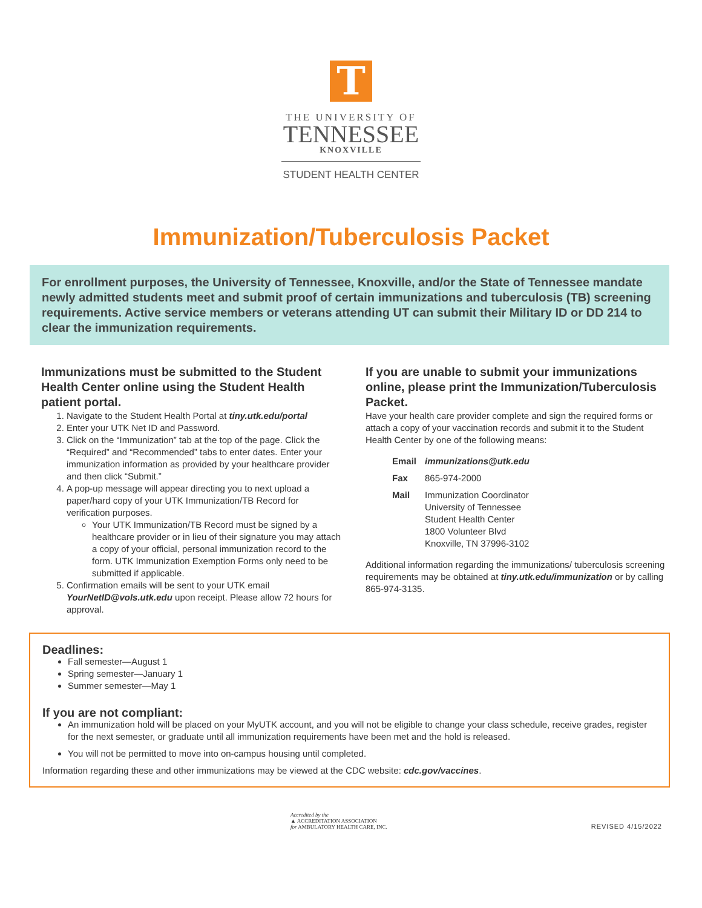T
THE UNIVERSITY OF
TENNESSEE
KNOXVILLE
STUDENT HEALTH CENTER
Immunization/Tuberculosis Packet
For enrollment purposes, the University of Tennessee, Knoxville, and/or the State of Tennessee mandate newly admitted students meet and submit proof of certain immunizations and tuberculosis (TB) screening requirements. Active service members or veterans attending UT can submit their Military ID or DD 214 to clear the immunization requirements.
Immunizations must be submitted to the Student Health Center online using the Student Health patient portal.
1. Navigate to the Student Health Portal at tiny.utk.edu/portal
2. Enter your UTK Net ID and Password.
3. Click on the “Immunization” tab at the top of the page. Click the “Required” and “Recommended” tabs to enter dates. Enter your immunization information as provided by your healthcare provider and then click “Submit.”
4. A pop-up message will appear directing you to next upload a paper/hard copy of your UTK Immunization/TB Record for verification purposes.
Your UTK Immunization/TB Record must be signed by a healthcare provider or in lieu of their signature you may attach a copy of your official, personal immunization record to the form. UTK Immunization Exemption Forms only need to be submitted if applicable.
5. Confirmation emails will be sent to your UTK email YourNetID@vols.utk.edu upon receipt. Please allow 72 hours for approval.
If you are unable to submit your immunizations online, please print the Immunization/Tuberculosis Packet.
Have your health care provider complete and sign the required forms or attach a copy of your vaccination records and submit it to the Student Health Center by one of the following means:
| Email | immunizations@utk.edu |
| Fax | 865-974-2000 |
| Mail | Immunization Coordinator University of Tennessee Student Health Center 1800 Volunteer Blvd Knoxville, TN 37996-3102 |
Additional information regarding the immunizations/ tuberculosis screening requirements may be obtained at tiny.utk.edu/immunization or by calling 865-974-3135.
Deadlines:
Fall semester—August 1
Spring semester—January 1
Summer semester—May 1
If you are not compliant:
An immunization hold will be placed on your MyUTK account, and you will not be eligible to change your class schedule, receive grades, register for the next semester, or graduate until all immunization requirements have been met and the hold is released.
You will not be permitted to move into on-campus housing until completed.
Information regarding these and other immunizations may be viewed at the CDC website: cdc.gov/vaccines.
Accredited by the
▲ ACCREDITATION ASSOCIATION
for AMBULATORY HEALTH CARE, INC.
REVISED 4/15/2022